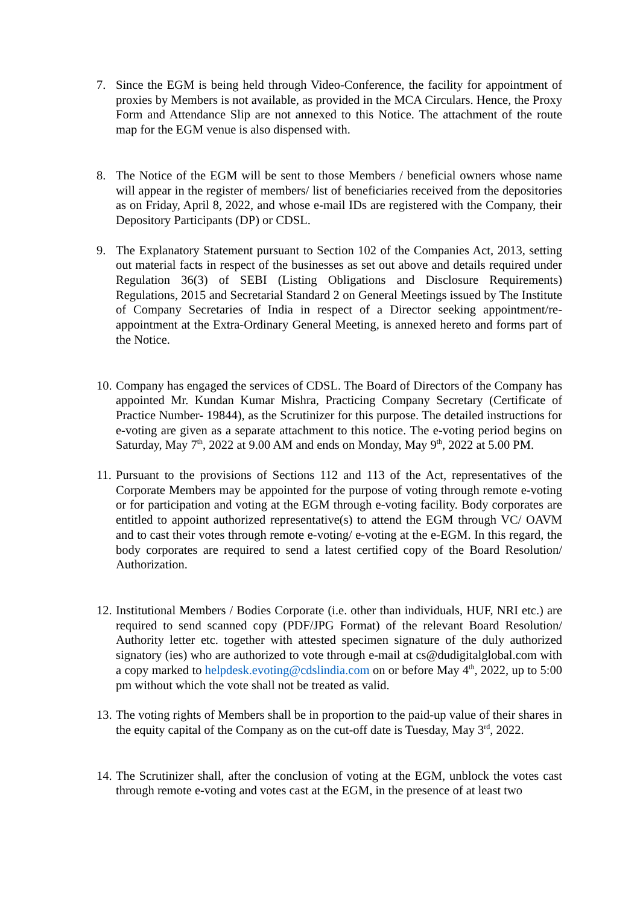7. Since the EGM is being held through Video-Conference, the facility for appointment of proxies by Members is not available, as provided in the MCA Circulars. Hence, the Proxy Form and Attendance Slip are not annexed to this Notice. The attachment of the route map for the EGM venue is also dispensed with.
8. The Notice of the EGM will be sent to those Members / beneficial owners whose name will appear in the register of members/ list of beneficiaries received from the depositories as on Friday, April 8, 2022, and whose e-mail IDs are registered with the Company, their Depository Participants (DP) or CDSL.
9. The Explanatory Statement pursuant to Section 102 of the Companies Act, 2013, setting out material facts in respect of the businesses as set out above and details required under Regulation 36(3) of SEBI (Listing Obligations and Disclosure Requirements) Regulations, 2015 and Secretarial Standard 2 on General Meetings issued by The Institute of Company Secretaries of India in respect of a Director seeking appointment/re-appointment at the Extra-Ordinary General Meeting, is annexed hereto and forms part of the Notice.
10.
Company has engaged the services of CDSL. The Board of Directors of the Company has appointed Mr. Kundan Kumar Mishra, Practicing Company Secretary (Certificate of Practice Number- 19844), as the Scrutinizer for this purpose. The detailed instructions for e-voting are given as a separate attachment to this notice. The e-voting period begins on Saturday, May 7<sup>th</sup>, 2022 at 9.00 AM and ends on Monday, May 9<sup>th</sup>, 2022 at 5.00 PM.
11.
Pursuant to the provisions of Sections 112 and 113 of the Act, representatives of the Corporate Members may be appointed for the purpose of voting through remote e-voting or for participation and voting at the EGM through e-voting facility. Body corporates are entitled to appoint authorized representative(s) to attend the EGM through VC/ OAVM and to cast their votes through remote e-voting/ e-voting at the e-EGM. In this regard, the body corporates are required to send a latest certified copy of the Board Resolution/ Authorization.
12.
Institutional Members / Bodies Corporate (i.e. other than individuals, HUF, NRI etc.) are required to send scanned copy (PDF/JPG Format) of the relevant Board Resolution/ Authority letter etc. together with attested specimen signature of the duly authorized signatory (ies) who are authorized to vote through e-mail at cs@dudigitalglobal.com with a copy marked to helpdesk.evoting@cdslindia.com on or before May 4<sup>th</sup>, 2022, up to 5:00 pm without which the vote shall not be treated as valid.
13.
The voting rights of Members shall be in proportion to the paid-up value of their shares in the equity capital of the Company as on the cut-off date is Tuesday, May 3<sup>rd</sup>, 2022.
14.
The Scrutinizer shall, after the conclusion of voting at the EGM, unblock the votes cast through remote e-voting and votes cast at the EGM, in the presence of at least two